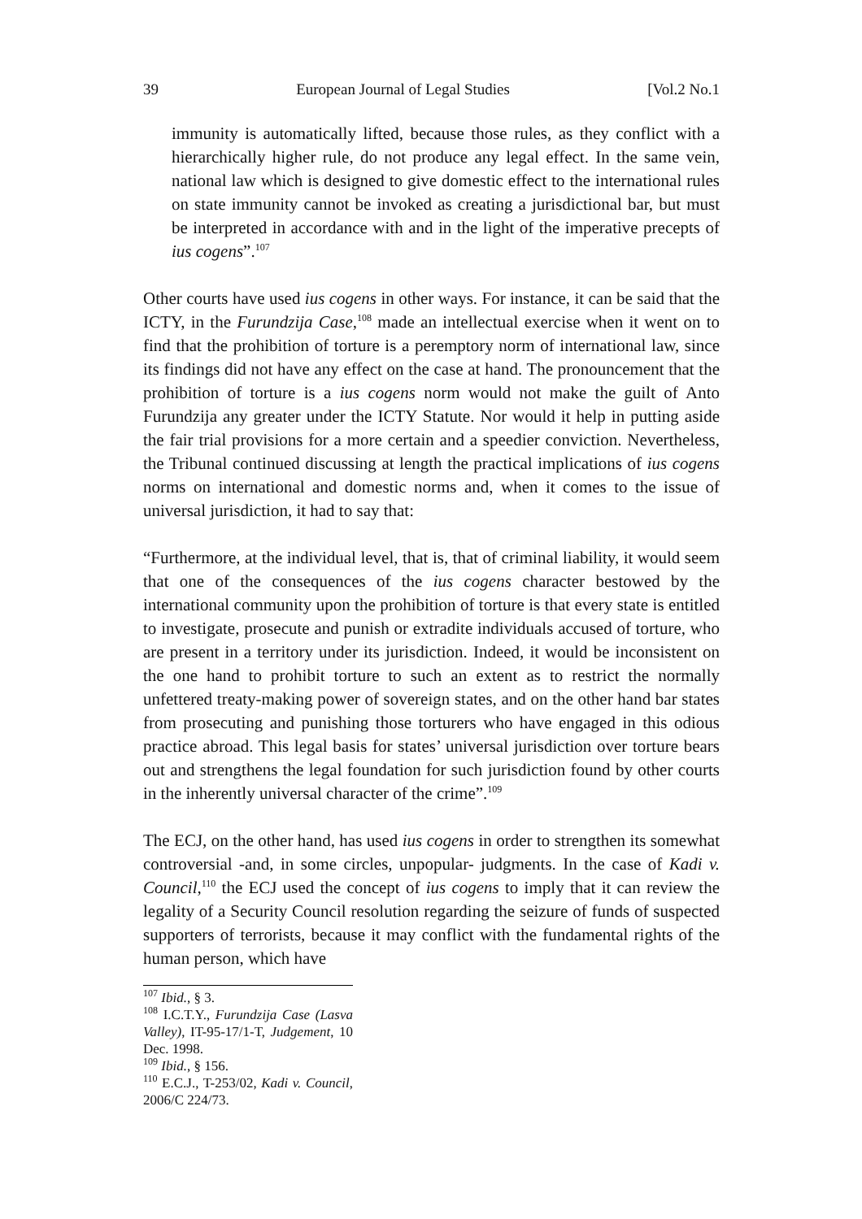39 European Journal of Legal Studies [Vol.2 No.1
immunity is automatically lifted, because those rules, as they conflict with a hierarchically higher rule, do not produce any legal effect. In the same vein, national law which is designed to give domestic effect to the international rules on state immunity cannot be invoked as creating a jurisdictional bar, but must be interpreted in accordance with and in the light of the imperative precepts of ius cogens”.<sup>107</sup>
Other courts have used ius cogens in other ways. For instance, it can be said that the ICTY, in the Furundzija Case,<sup>108</sup> made an intellectual exercise when it went on to find that the prohibition of torture is a peremptory norm of international law, since its findings did not have any effect on the case at hand. The pronouncement that the prohibition of torture is a ius cogens norm would not make the guilt of Anto Furundzija any greater under the ICTY Statute. Nor would it help in putting aside the fair trial provisions for a more certain and a speedier conviction. Nevertheless, the Tribunal continued discussing at length the practical implications of ius cogens norms on international and domestic norms and, when it comes to the issue of universal jurisdiction, it had to say that:
“Furthermore, at the individual level, that is, that of criminal liability, it would seem that one of the consequences of the ius cogens character bestowed by the international community upon the prohibition of torture is that every state is entitled to investigate, prosecute and punish or extradite individuals accused of torture, who are present in a territory under its jurisdiction. Indeed, it would be inconsistent on the one hand to prohibit torture to such an extent as to restrict the normally unfettered treaty-making power of sovereign states, and on the other hand bar states from prosecuting and punishing those torturers who have engaged in this odious practice abroad. This legal basis for states’ universal jurisdiction over torture bears out and strengthens the legal foundation for such jurisdiction found by other courts in the inherently universal character of the crime”.<sup>109</sup>
The ECJ, on the other hand, has used ius cogens in order to strengthen its somewhat controversial -and, in some circles, unpopular- judgments. In the case of Kadi v. Council,<sup>110</sup> the ECJ used the concept of ius cogens to imply that it can review the legality of a Security Council resolution regarding the seizure of funds of suspected supporters of terrorists, because it may conflict with the fundamental rights of the human person, which have
<sup>107</sup> Ibid., § 3.
<sup>108</sup> I.C.T.Y., Furundzija Case (Lasva Valley), IT-95-17/1-T, Judgement, 10 Dec. 1998.
<sup>109</sup> Ibid., § 156.
<sup>110</sup> E.C.J., T-253/02, Kadi v. Council, 2006/C 224/73.